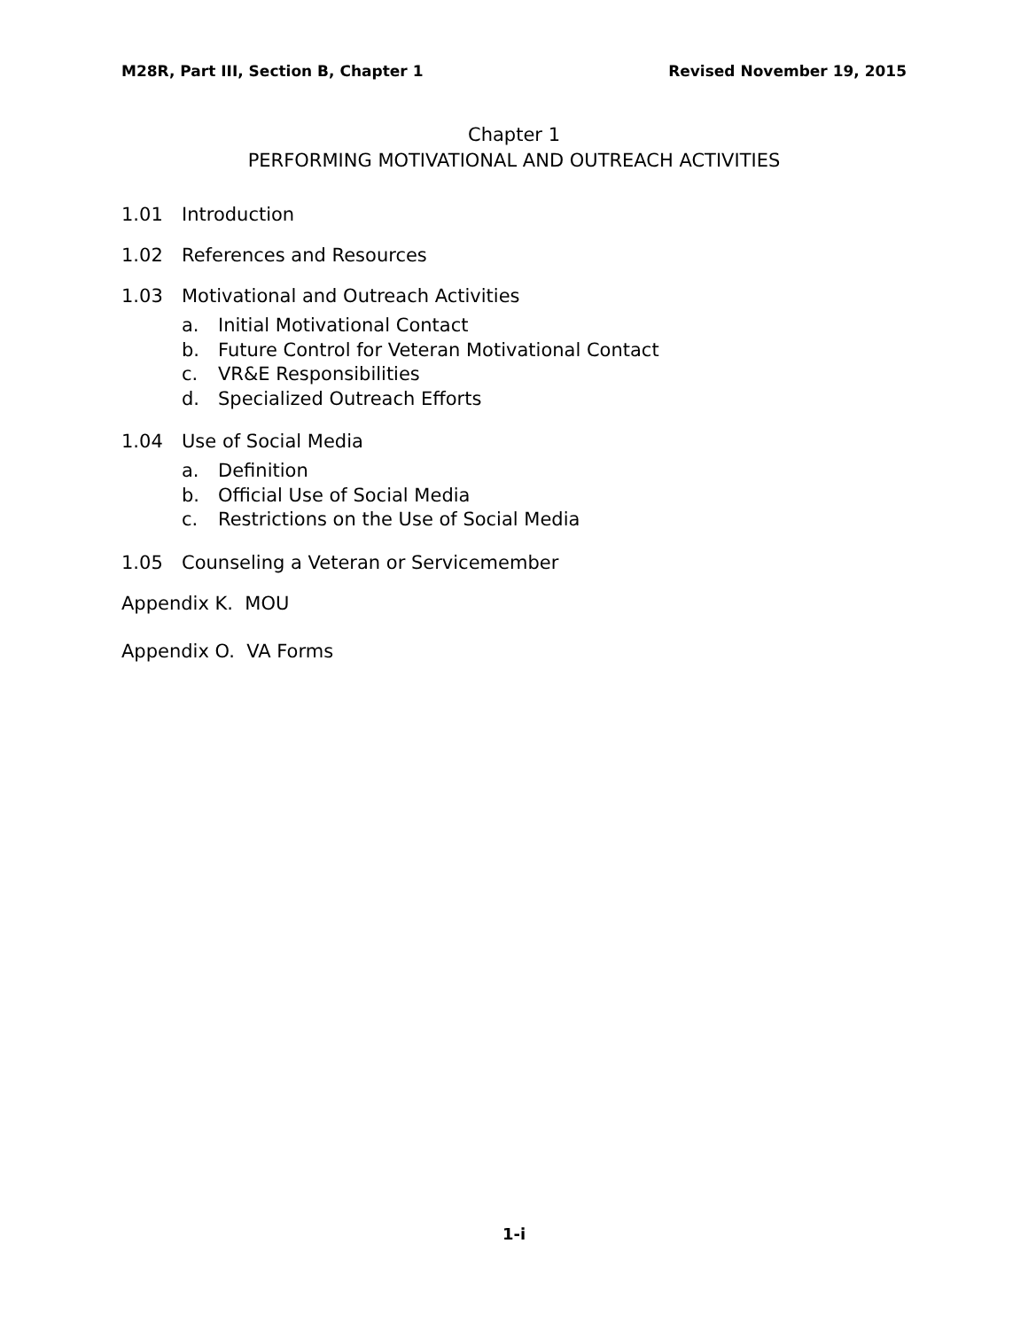M28R, Part III, Section B, Chapter 1
Revised November 19, 2015
Chapter 1
PERFORMING MOTIVATIONAL AND OUTREACH ACTIVITIES
1.01 Introduction
1.02 References and Resources
1.03 Motivational and Outreach Activities
a. Initial Motivational Contact
b. Future Control for Veteran Motivational Contact
c. VR&E Responsibilities
d. Specialized Outreach Efforts
1.04 Use of Social Media
a. Definition
b. Official Use of Social Media
c. Restrictions on the Use of Social Media
1.05 Counseling a Veteran or Servicemember
Appendix K. MOU
Appendix O. VA Forms
1-i